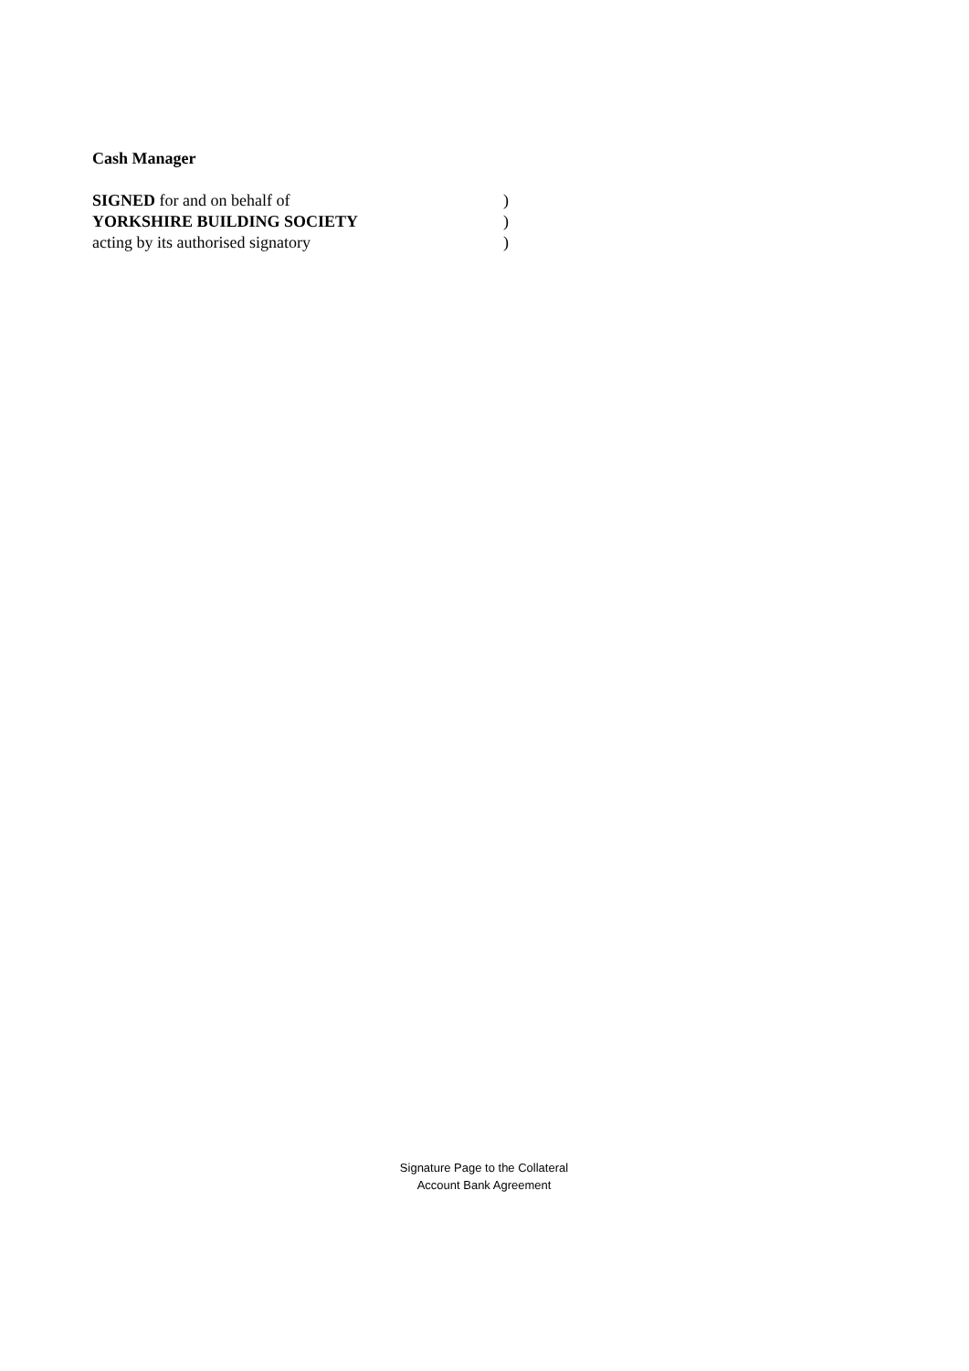Cash Manager
SIGNED for and on behalf of )
YORKSHIRE BUILDING SOCIETY )
acting by its authorised signatory )
Signature Page to the Collateral
Account Bank Agreement